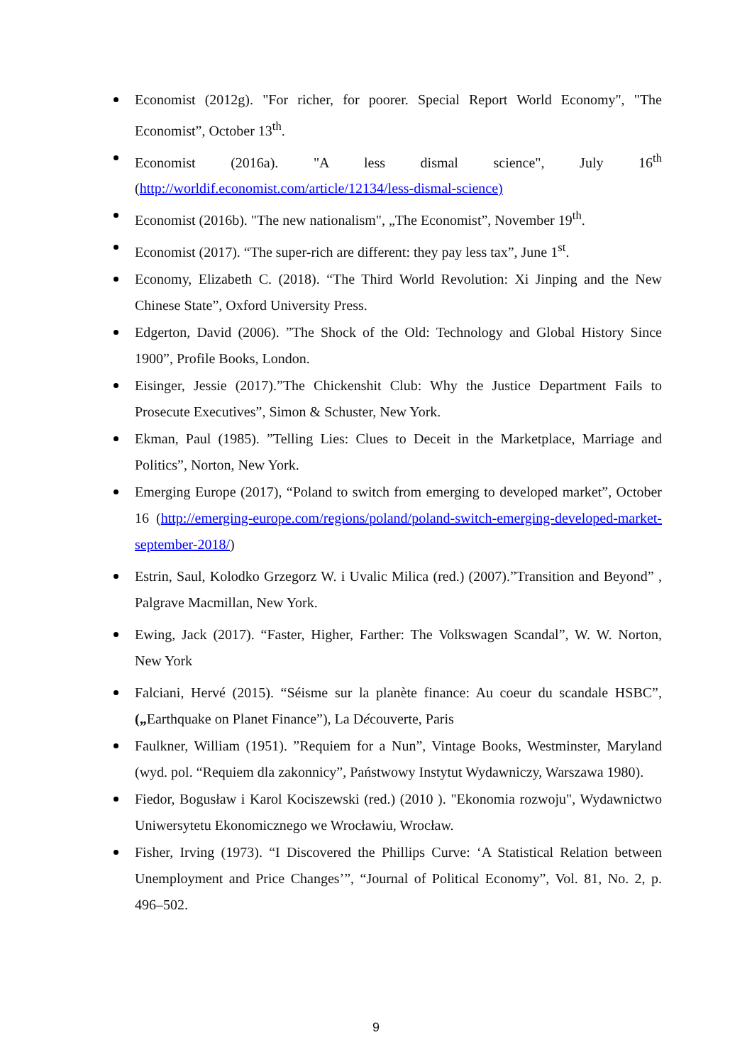Economist (2012g). "For richer, for poorer. Special Report World Economy", "The Economist”, October 13<sup>th</sup>.
Economist (2016a). "A less dismal science", July 16<sup>th</sup> (http://worldif.economist.com/article/12134/less-dismal-science)
Economist (2016b). "The new nationalism", „The Economist”, November 19<sup>th</sup>.
Economist (2017). “The super-rich are different: they pay less tax”, June 1<sup>st</sup>.
Economy, Elizabeth C. (2018). “The Third World Revolution: Xi Jinping and the New Chinese State”, Oxford University Press.
Edgerton, David (2006). ”The Shock of the Old: Technology and Global History Since 1900”, Profile Books, London.
Eisinger, Jessie (2017).”The Chickenshit Club: Why the Justice Department Fails to Prosecute Executives”, Simon & Schuster, New York.
Ekman, Paul (1985). ”Telling Lies: Clues to Deceit in the Marketplace, Marriage and Politics”, Norton, New York.
Emerging Europe (2017), “Poland to switch from emerging to developed market”, October 16 (http://emerging-europe.com/regions/poland/poland-switch-emerging-developed-market-september-2018/)
Estrin, Saul, Kolodko Grzegorz W. i Uvalic Milica (red.) (2007).”Transition and Beyond” , Palgrave Macmillan, New York.
Ewing, Jack (2017). “Faster, Higher, Farther: The Volkswagen Scandal”, W. W. Norton, New York
Falciani, Hervé (2015). “Séisme sur la planète finance: Au coeur du scandale HSBC”, („Earthquake on Planet Finance”), La Découverte, Paris
Faulkner, William (1951). ”Requiem for a Nun”, Vintage Books, Westminster, Maryland (wyd. pol. “Requiem dla zakonnicy”, Państwowy Instytut Wydawniczy, Warszawa 1980).
Fiedor, Bogusław i Karol Kociszewski (red.) (2010 ). "Ekonomia rozwoju", Wydawnictwo Uniwersytetu Ekonomicznego we Wrocławiu, Wrocław.
Fisher, Irving (1973). “I Discovered the Phillips Curve: ‘A Statistical Relation between Unemployment and Price Changes’”, “Journal of Political Economy”, Vol. 81, No. 2, p. 496–502.
9